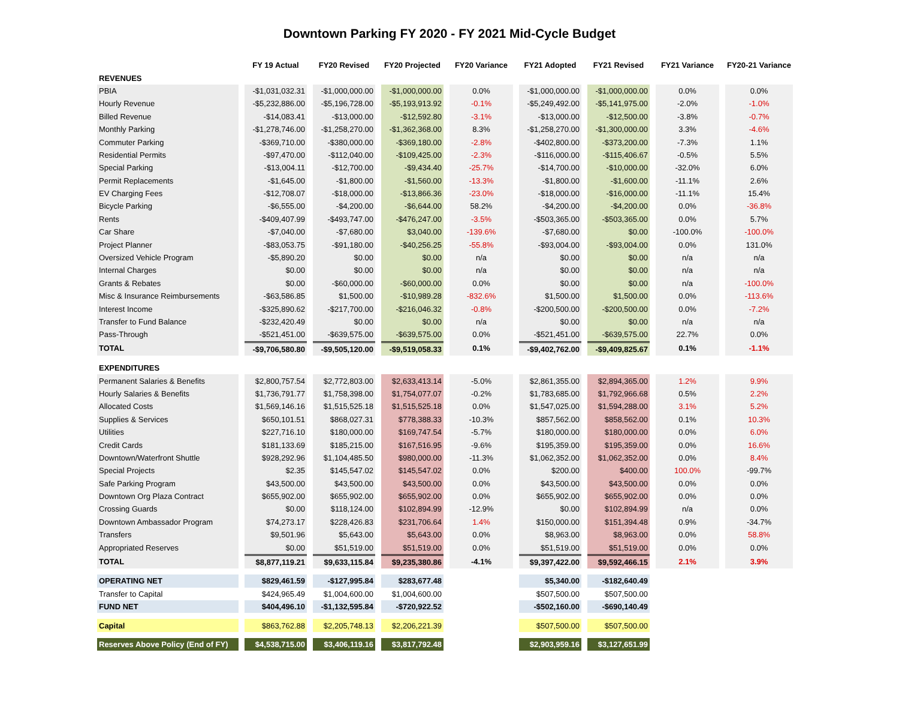Downtown Parking FY 2020 - FY 2021 Mid-Cycle Budget
| | FY 19 Actual | FY20 Revised | FY20 Projected | FY20 Variance | FY21 Adopted | FY21 Revised | FY21 Variance | FY20-21 Variance |
| --- | --- | --- | --- | --- | --- | --- | --- | --- |
| REVENUES | | | | | | | | |
| PBIA | -$1,031,032.31 | -$1,000,000.00 | -$1,000,000.00 | 0.0% | -$1,000,000.00 | -$1,000,000.00 | 0.0% | 0.0% |
| Hourly Revenue | -$5,232,886.00 | -$5,196,728.00 | -$5,193,913.92 | -0.1% | -$5,249,492.00 | -$5,141,975.00 | -2.0% | -1.0% |
| Billed Revenue | -$14,083.41 | -$13,000.00 | -$12,592.80 | -3.1% | -$13,000.00 | -$12,500.00 | -3.8% | -0.7% |
| Monthly Parking | -$1,278,746.00 | -$1,258,270.00 | -$1,362,368.00 | 8.3% | -$1,258,270.00 | -$1,300,000.00 | 3.3% | -4.6% |
| Commuter Parking | -$369,710.00 | -$380,000.00 | -$369,180.00 | -2.8% | -$402,800.00 | -$373,200.00 | -7.3% | 1.1% |
| Residential Permits | -$97,470.00 | -$112,040.00 | -$109,425.00 | -2.3% | -$116,000.00 | -$115,406.67 | -0.5% | 5.5% |
| Special Parking | -$13,004.11 | -$12,700.00 | -$9,434.40 | -25.7% | -$14,700.00 | -$10,000.00 | -32.0% | 6.0% |
| Permit Replacements | -$1,645.00 | -$1,800.00 | -$1,560.00 | -13.3% | -$1,800.00 | -$1,600.00 | -11.1% | 2.6% |
| EV Charging Fees | -$12,708.07 | -$18,000.00 | -$13,866.36 | -23.0% | -$18,000.00 | -$16,000.00 | -11.1% | 15.4% |
| Bicycle Parking | -$6,555.00 | -$4,200.00 | -$6,644.00 | 58.2% | -$4,200.00 | -$4,200.00 | 0.0% | -36.8% |
| Rents | -$409,407.99 | -$493,747.00 | -$476,247.00 | -3.5% | -$503,365.00 | -$503,365.00 | 0.0% | 5.7% |
| Car Share | -$7,040.00 | -$7,680.00 | $3,040.00 | -139.6% | -$7,680.00 | $0.00 | -100.0% | -100.0% |
| Project Planner | -$83,053.75 | -$91,180.00 | -$40,256.25 | -55.8% | -$93,004.00 | -$93,004.00 | 0.0% | 131.0% |
| Oversized Vehicle Program | -$5,890.20 | $0.00 | $0.00 | n/a | $0.00 | $0.00 | n/a | n/a |
| Internal Charges | $0.00 | $0.00 | $0.00 | n/a | $0.00 | $0.00 | n/a | n/a |
| Grants & Rebates | $0.00 | -$60,000.00 | -$60,000.00 | 0.0% | $0.00 | $0.00 | n/a | -100.0% |
| Misc & Insurance Reimbursements | -$63,586.85 | $1,500.00 | -$10,989.28 | -832.6% | $1,500.00 | $1,500.00 | 0.0% | -113.6% |
| Interest Income | -$325,890.62 | -$217,700.00 | -$216,046.32 | -0.8% | -$200,500.00 | -$200,500.00 | 0.0% | -7.2% |
| Transfer to Fund Balance | -$232,420.49 | $0.00 | $0.00 | n/a | $0.00 | $0.00 | n/a | n/a |
| Pass-Through | -$521,451.00 | -$639,575.00 | -$639,575.00 | 0.0% | -$521,451.00 | -$639,575.00 | 22.7% | 0.0% |
| TOTAL | -$9,706,580.80 | -$9,505,120.00 | -$9,519,058.33 | 0.1% | -$9,402,762.00 | -$9,409,825.67 | 0.1% | -1.1% |
| EXPENDITURES | | | | | | | | |
| Permanent Salaries & Benefits | $2,800,757.54 | $2,772,803.00 | $2,633,413.14 | -5.0% | $2,861,355.00 | $2,894,365.00 | 1.2% | 9.9% |
| Hourly Salaries & Benefits | $1,736,791.77 | $1,758,398.00 | $1,754,077.07 | -0.2% | $1,783,685.00 | $1,792,966.68 | 0.5% | 2.2% |
| Allocated Costs | $1,569,146.16 | $1,515,525.18 | $1,515,525.18 | 0.0% | $1,547,025.00 | $1,594,288.00 | 3.1% | 5.2% |
| Supplies & Services | $650,101.51 | $868,027.31 | $778,388.33 | -10.3% | $857,562.00 | $858,562.00 | 0.1% | 10.3% |
| Utilities | $227,716.10 | $180,000.00 | $169,747.54 | -5.7% | $180,000.00 | $180,000.00 | 0.0% | 6.0% |
| Credit Cards | $181,133.69 | $185,215.00 | $167,516.95 | -9.6% | $195,359.00 | $195,359.00 | 0.0% | 16.6% |
| Downtown/Waterfront Shuttle | $928,292.96 | $1,104,485.50 | $980,000.00 | -11.3% | $1,062,352.00 | $1,062,352.00 | 0.0% | 8.4% |
| Special Projects | $2.35 | $145,547.02 | $145,547.02 | 0.0% | $200.00 | $400.00 | 100.0% | -99.7% |
| Safe Parking Program | $43,500.00 | $43,500.00 | $43,500.00 | 0.0% | $43,500.00 | $43,500.00 | 0.0% | 0.0% |
| Downtown Org Plaza Contract | $655,902.00 | $655,902.00 | $655,902.00 | 0.0% | $655,902.00 | $655,902.00 | 0.0% | 0.0% |
| Crossing Guards | $0.00 | $118,124.00 | $102,894.99 | -12.9% | $0.00 | $102,894.99 | n/a | 0.0% |
| Downtown Ambassador Program | $74,273.17 | $228,426.83 | $231,706.64 | 1.4% | $150,000.00 | $151,394.48 | 0.9% | -34.7% |
| Transfers | $9,501.96 | $5,643.00 | $5,643.00 | 0.0% | $8,963.00 | $8,963.00 | 0.0% | 58.8% |
| Appropriated Reserves | $0.00 | $51,519.00 | $51,519.00 | 0.0% | $51,519.00 | $51,519.00 | 0.0% | 0.0% |
| TOTAL | $8,877,119.21 | $9,633,115.84 | $9,235,380.86 | -4.1% | $9,397,422.00 | $9,592,466.15 | 2.1% | 3.9% |
| OPERATING NET | $829,461.59 | -$127,995.84 | $283,677.48 | | $5,340.00 | -$182,640.49 | | |
| Transfer to Capital | $424,965.49 | $1,004,600.00 | $1,004,600.00 | | $507,500.00 | $507,500.00 | | |
| FUND NET | $404,496.10 | -$1,132,595.84 | -$720,922.52 | | -$502,160.00 | -$690,140.49 | | |
| Capital | $863,762.88 | $2,205,748.13 | $2,206,221.39 | | $507,500.00 | $507,500.00 | | |
| Reserves Above Policy (End of FY) | $4,538,715.00 | $3,406,119.16 | $3,817,792.48 | | $2,903,959.16 | $3,127,651.99 | | |